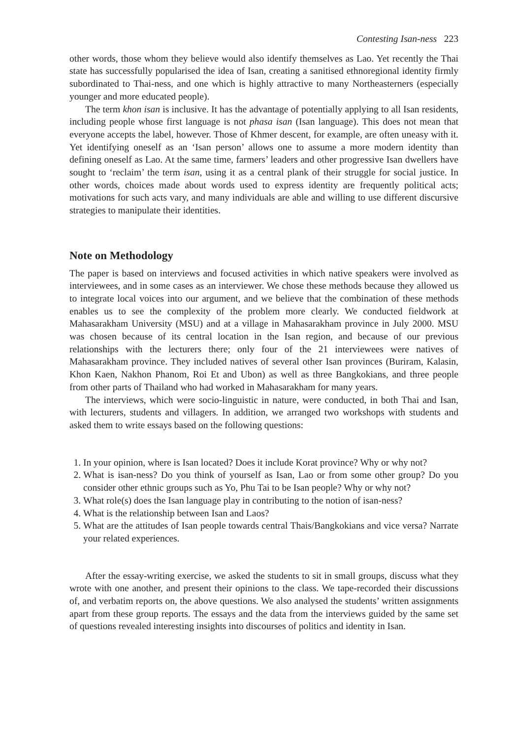Contesting Isan-ness 223
other words, those whom they believe would also identify themselves as Lao. Yet recently the Thai state has successfully popularised the idea of Isan, creating a sanitised ethnoregional identity firmly subordinated to Thai-ness, and one which is highly attractive to many Northeasterners (especially younger and more educated people).
The term khon isan is inclusive. It has the advantage of potentially applying to all Isan residents, including people whose first language is not phasa isan (Isan language). This does not mean that everyone accepts the label, however. Those of Khmer descent, for example, are often uneasy with it. Yet identifying oneself as an ‘Isan person’ allows one to assume a more modern identity than defining oneself as Lao. At the same time, farmers’ leaders and other progressive Isan dwellers have sought to ‘reclaim’ the term isan, using it as a central plank of their struggle for social justice. In other words, choices made about words used to express identity are frequently political acts; motivations for such acts vary, and many individuals are able and willing to use different discursive strategies to manipulate their identities.
Note on Methodology
The paper is based on interviews and focused activities in which native speakers were involved as interviewees, and in some cases as an interviewer. We chose these methods because they allowed us to integrate local voices into our argument, and we believe that the combination of these methods enables us to see the complexity of the problem more clearly. We conducted fieldwork at Mahasarakham University (MSU) and at a village in Mahasarakham province in July 2000. MSU was chosen because of its central location in the Isan region, and because of our previous relationships with the lecturers there; only four of the 21 interviewees were natives of Mahasarakham province. They included natives of several other Isan provinces (Buriram, Kalasin, Khon Kaen, Nakhon Phanom, Roi Et and Ubon) as well as three Bangkokians, and three people from other parts of Thailand who had worked in Mahasarakham for many years.
The interviews, which were socio-linguistic in nature, were conducted, in both Thai and Isan, with lecturers, students and villagers. In addition, we arranged two workshops with students and asked them to write essays based on the following questions:
1. In your opinion, where is Isan located? Does it include Korat province? Why or why not?
2. What is isan-ness? Do you think of yourself as Isan, Lao or from some other group? Do you consider other ethnic groups such as Yo, Phu Tai to be Isan people? Why or why not?
3. What role(s) does the Isan language play in contributing to the notion of isan-ness?
4. What is the relationship between Isan and Laos?
5. What are the attitudes of Isan people towards central Thais/Bangkokians and vice versa? Narrate your related experiences.
After the essay-writing exercise, we asked the students to sit in small groups, discuss what they wrote with one another, and present their opinions to the class. We tape-recorded their discussions of, and verbatim reports on, the above questions. We also analysed the students’ written assignments apart from these group reports. The essays and the data from the interviews guided by the same set of questions revealed interesting insights into discourses of politics and identity in Isan.